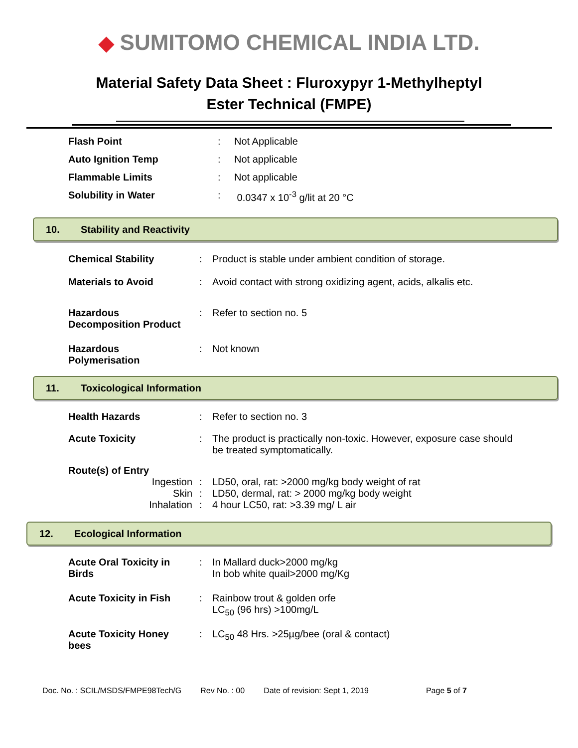◆ SUMITOMO CHEMICAL INDIA LTD.
Material Safety Data Sheet : Fluroxypyr 1-Methylheptyl
Ester Technical (FMPE)
| Flash Point | : | Not Applicable |
| Auto Ignition Temp | : | Not applicable |
| Flammable Limits | : | Not applicable |
| Solubility in Water | : | 0.0347 x 10<sup>-3</sup> g/lit at 20 °C |
10. Stability and Reactivity
| Chemical Stability | : | Product is stable under ambient condition of storage. |
| Materials to Avoid | : | Avoid contact with strong oxidizing agent, acids, alkalis etc. |
| Hazardous Decomposition Product | : | Refer to section no. 5 |
| Hazardous Polymerisation | : | Not known |
11. Toxicological Information
| Health Hazards | : | Refer to section no. 3 |
| Acute Toxicity | : | The product is practically non-toxic. However, exposure case should be treated symptomatically. |
| Route(s) of Entry | | |
| Ingestion | : | LD50, oral, rat: >2000 mg/kg body weight of rat |
| Skin | : | LD50, dermal, rat: > 2000 mg/kg body weight |
| Inhalation | : | 4 hour LC50, rat: >3.39 mg/ L air |
12. Ecological Information
| Acute Oral Toxicity in Birds | : | In Mallard duck>2000 mg/kg In bob white quail>2000 mg/Kg |
| Acute Toxicity in Fish | : | Rainbow trout & golden orfe LC<sub>50</sub> (96 hrs) >100mg/L |
| Acute Toxicity Honey bees | : | LC<sub>50</sub> 48 Hrs. >25µg/bee (oral & contact) |
Doc. No. : SCIL/MSDS/FMPE98Tech/G Rev No. : 00 Date of revision: Sept 1, 2019 Page 5 of 7